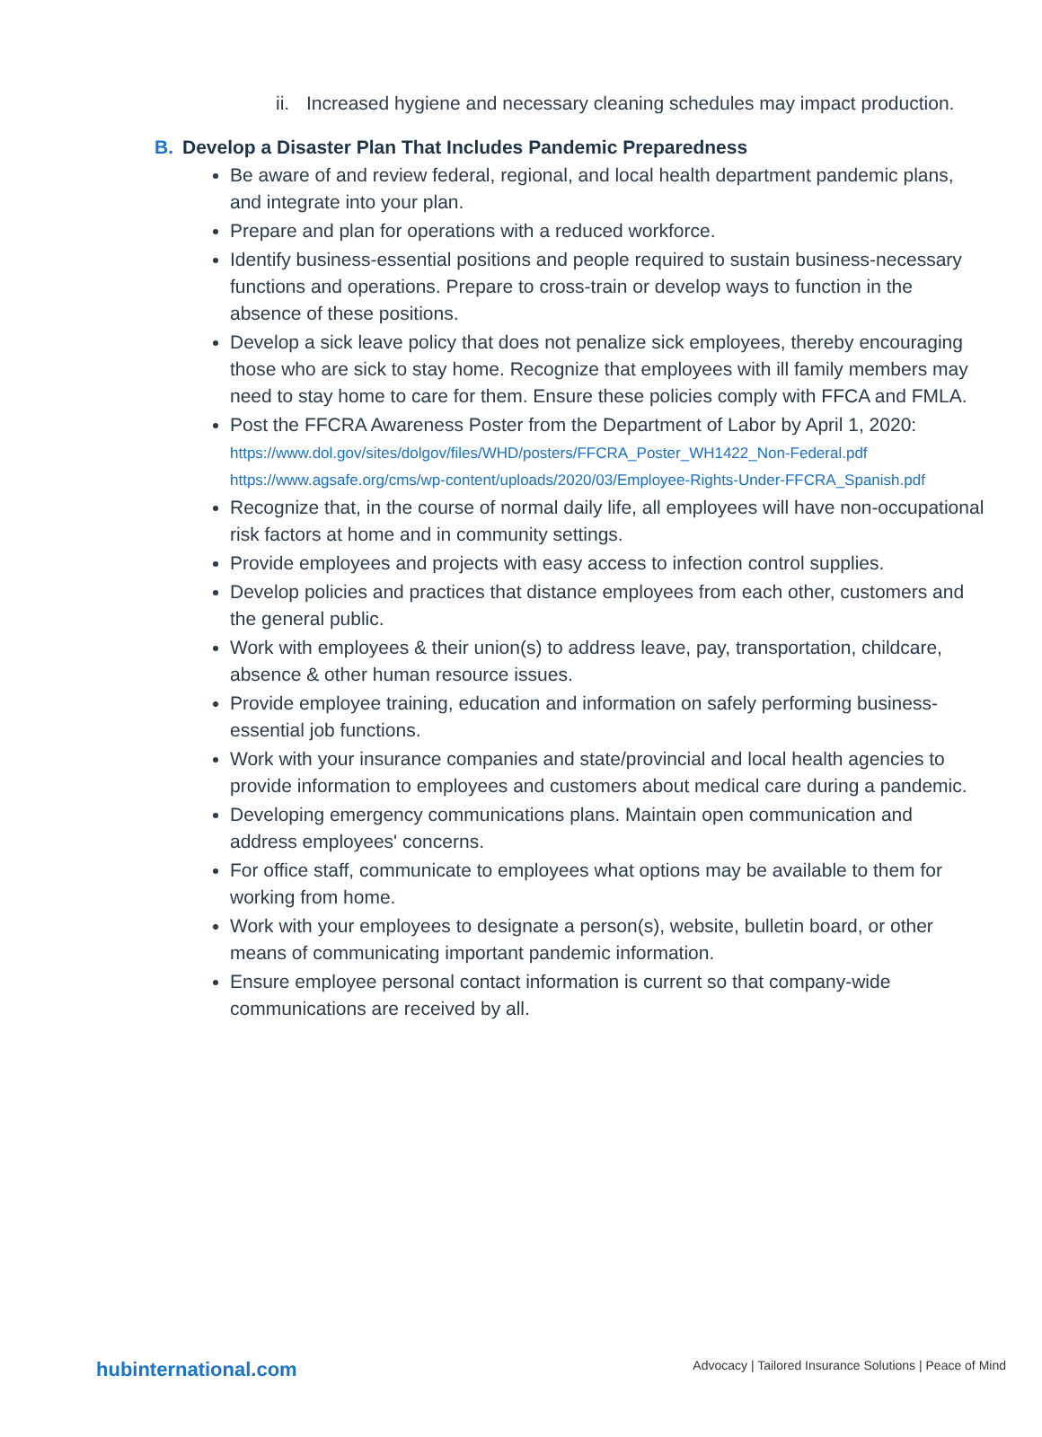ii.
Increased hygiene and necessary cleaning schedules may impact production.
B. Develop a Disaster Plan That Includes Pandemic Preparedness
Be aware of and review federal, regional, and local health department pandemic plans, and integrate into your plan.
Prepare and plan for operations with a reduced workforce.
Identify business-essential positions and people required to sustain business-necessary functions and operations. Prepare to cross-train or develop ways to function in the absence of these positions.
Develop a sick leave policy that does not penalize sick employees, thereby encouraging those who are sick to stay home. Recognize that employees with ill family members may need to stay home to care for them. Ensure these policies comply with FFCA and FMLA.
Post the FFCRA Awareness Poster from the Department of Labor by April 1, 2020:
https://www.dol.gov/sites/dolgov/files/WHD/posters/FFCRA_Poster_WH1422_Non-Federal.pdf
https://www.agsafe.org/cms/wp-content/uploads/2020/03/Employee-Rights-Under-FFCRA_Spanish.pdf
Recognize that, in the course of normal daily life, all employees will have non-occupational risk factors at home and in community settings.
Provide employees and projects with easy access to infection control supplies.
Develop policies and practices that distance employees from each other, customers and the general public.
Work with employees & their union(s) to address leave, pay, transportation, childcare, absence & other human resource issues.
Provide employee training, education and information on safely performing business-essential job functions.
Work with your insurance companies and state/provincial and local health agencies to provide information to employees and customers about medical care during a pandemic.
Developing emergency communications plans. Maintain open communication and address employees' concerns.
For office staff, communicate to employees what options may be available to them for working from home.
Work with your employees to designate a person(s), website, bulletin board, or other means of communicating important pandemic information.
Ensure employee personal contact information is current so that company-wide communications are received by all.
hubinternational.com Advocacy | Tailored Insurance Solutions | Peace of Mind